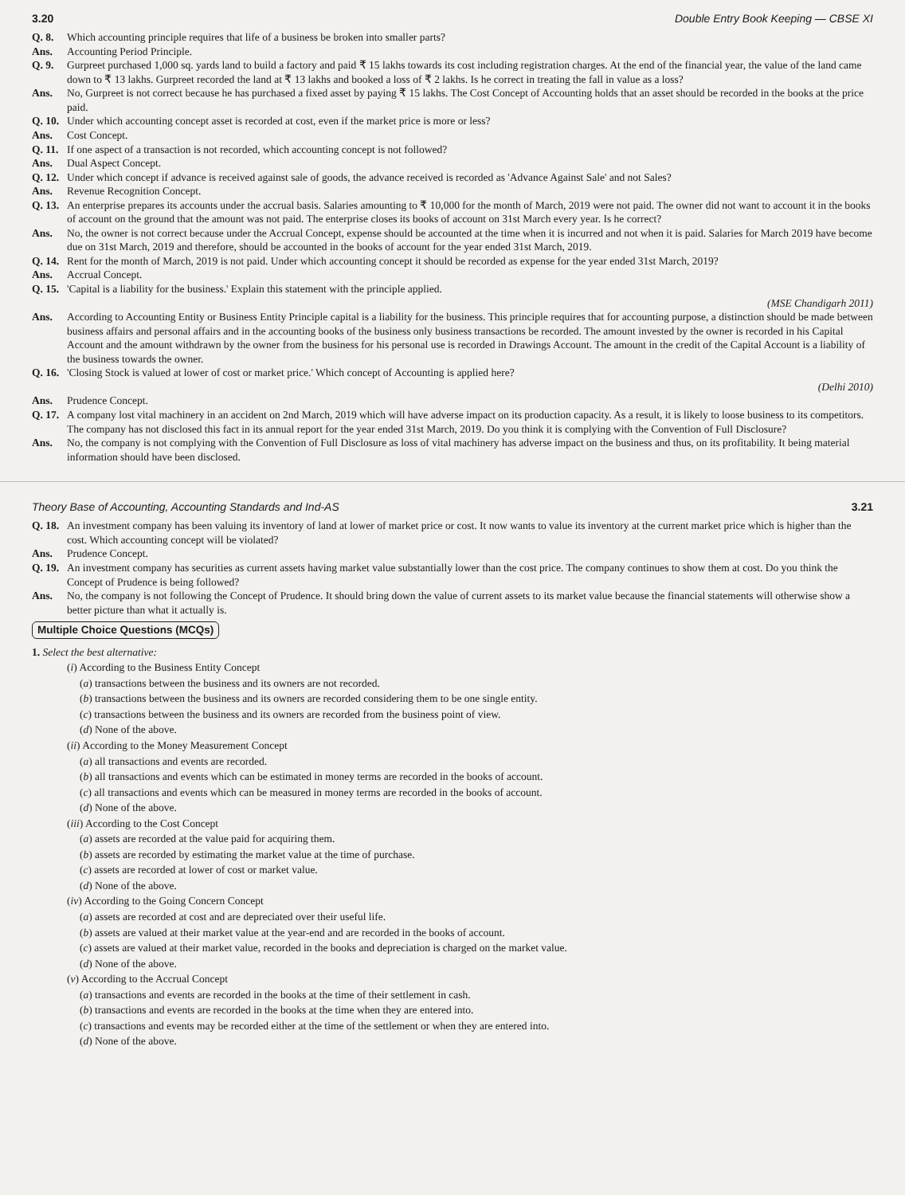3.20 Double Entry Book Keeping — CBSE XI
Q. 8. Which accounting principle requires that life of a business be broken into smaller parts?
Ans. Accounting Period Principle.
Q. 9. Gurpreet purchased 1,000 sq. yards land to build a factory and paid ₹ 15 lakhs towards its cost including registration charges. At the end of the financial year, the value of the land came down to ₹ 13 lakhs. Gurpreet recorded the land at ₹ 13 lakhs and booked a loss of ₹ 2 lakhs. Is he correct in treating the fall in value as a loss?
Ans. No, Gurpreet is not correct because he has purchased a fixed asset by paying ₹ 15 lakhs. The Cost Concept of Accounting holds that an asset should be recorded in the books at the price paid.
Q. 10. Under which accounting concept asset is recorded at cost, even if the market price is more or less?
Ans. Cost Concept.
Q. 11. If one aspect of a transaction is not recorded, which accounting concept is not followed?
Ans. Dual Aspect Concept.
Q. 12. Under which concept if advance is received against sale of goods, the advance received is recorded as 'Advance Against Sale' and not Sales?
Ans. Revenue Recognition Concept.
Q. 13. An enterprise prepares its accounts under the accrual basis. Salaries amounting to ₹ 10,000 for the month of March, 2019 were not paid. The owner did not want to account it in the books of account on the ground that the amount was not paid. The enterprise closes its books of account on 31st March every year. Is he correct?
Ans. No, the owner is not correct because under the Accrual Concept, expense should be accounted at the time when it is incurred and not when it is paid. Salaries for March 2019 have become due on 31st March, 2019 and therefore, should be accounted in the books of account for the year ended 31st March, 2019.
Q. 14. Rent for the month of March, 2019 is not paid. Under which accounting concept it should be recorded as expense for the year ended 31st March, 2019?
Ans. Accrual Concept.
Q. 15. 'Capital is a liability for the business.' Explain this statement with the principle applied.
(MSE Chandigarh 2011)
Ans. According to Accounting Entity or Business Entity Principle capital is a liability for the business. This principle requires that for accounting purpose, a distinction should be made between business affairs and personal affairs and in the accounting books of the business only business transactions be recorded. The amount invested by the owner is recorded in his Capital Account and the amount withdrawn by the owner from the business for his personal use is recorded in Drawings Account. The amount in the credit of the Capital Account is a liability of the business towards the owner.
Q. 16. 'Closing Stock is valued at lower of cost or market price.' Which concept of Accounting is applied here?
(Delhi 2010)
Ans. Prudence Concept.
Q. 17. A company lost vital machinery in an accident on 2nd March, 2019 which will have adverse impact on its production capacity. As a result, it is likely to loose business to its competitors. The company has not disclosed this fact in its annual report for the year ended 31st March, 2019. Do you think it is complying with the Convention of Full Disclosure?
Ans. No, the company is not complying with the Convention of Full Disclosure as loss of vital machinery has adverse impact on the business and thus, on its profitability. It being material information should have been disclosed.
Theory Base of Accounting, Accounting Standards and Ind-AS 3.21
Q. 18. An investment company has been valuing its inventory of land at lower of market price or cost. It now wants to value its inventory at the current market price which is higher than the cost. Which accounting concept will be violated?
Ans. Prudence Concept.
Q. 19. An investment company has securities as current assets having market value substantially lower than the cost price. The company continues to show them at cost. Do you think the Concept of Prudence is being followed?
Ans. No, the company is not following the Concept of Prudence. It should bring down the value of current assets to its market value because the financial statements will otherwise show a better picture than what it actually is.
Multiple Choice Questions (MCQs)
1. Select the best alternative:
(i) According to the Business Entity Concept
(a) transactions between the business and its owners are not recorded.
(b) transactions between the business and its owners are recorded considering them to be one single entity.
(c) transactions between the business and its owners are recorded from the business point of view.
(d) None of the above.
(ii) According to the Money Measurement Concept
(a) all transactions and events are recorded.
(b) all transactions and events which can be estimated in money terms are recorded in the books of account.
(c) all transactions and events which can be measured in money terms are recorded in the books of account.
(d) None of the above.
(iii) According to the Cost Concept
(a) assets are recorded at the value paid for acquiring them.
(b) assets are recorded by estimating the market value at the time of purchase.
(c) assets are recorded at lower of cost or market value.
(d) None of the above.
(iv) According to the Going Concern Concept
(a) assets are recorded at cost and are depreciated over their useful life.
(b) assets are valued at their market value at the year-end and are recorded in the books of account.
(c) assets are valued at their market value, recorded in the books and depreciation is charged on the market value.
(d) None of the above.
(v) According to the Accrual Concept
(a) transactions and events are recorded in the books at the time of their settlement in cash.
(b) transactions and events are recorded in the books at the time when they are entered into.
(c) transactions and events may be recorded either at the time of the settlement or when they are entered into.
(d) None of the above.